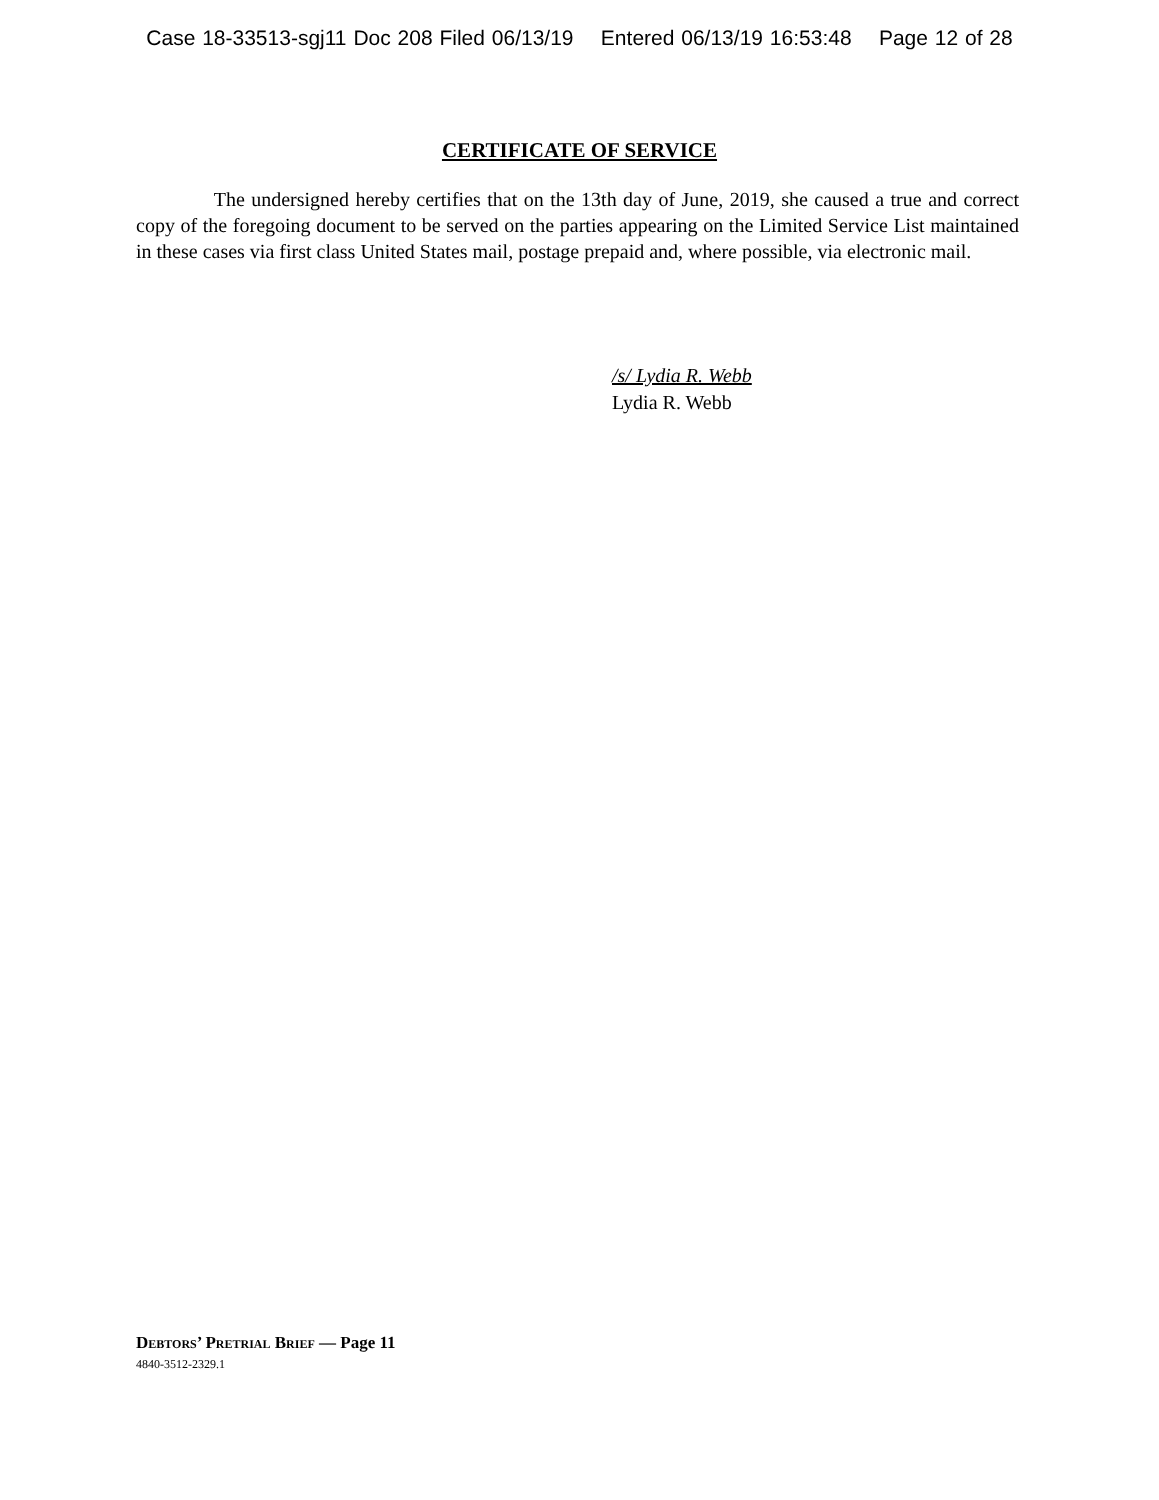Case 18-33513-sgj11 Doc 208 Filed 06/13/19 Entered 06/13/19 16:53:48 Page 12 of 28
CERTIFICATE OF SERVICE
The undersigned hereby certifies that on the 13th day of June, 2019, she caused a true and correct copy of the foregoing document to be served on the parties appearing on the Limited Service List maintained in these cases via first class United States mail, postage prepaid and, where possible, via electronic mail.
/s/ Lydia R. Webb
Lydia R. Webb
DEBTORS’ PRETRIAL BRIEF — Page 11
4840-3512-2329.1